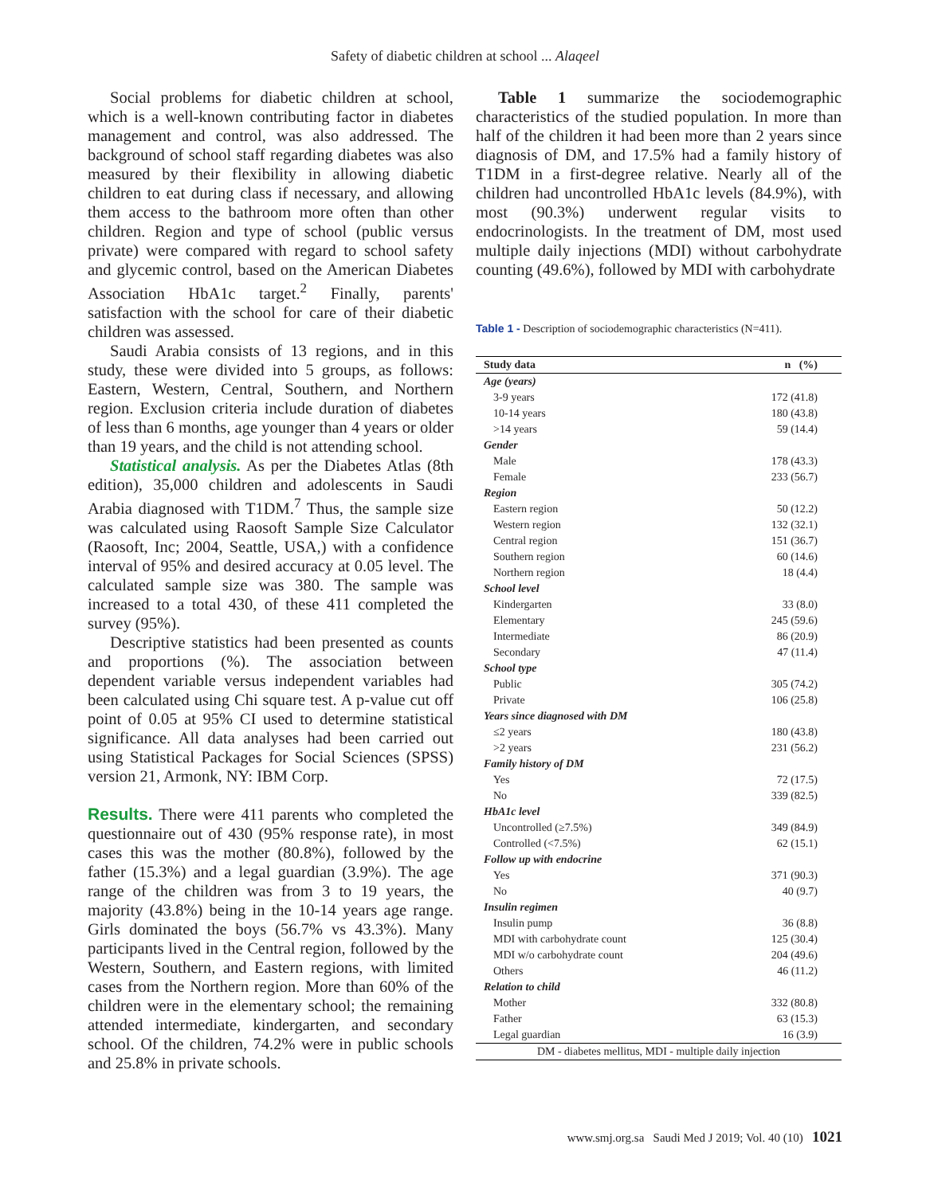Safety of diabetic children at school ... Alaqeel
Social problems for diabetic children at school, which is a well-known contributing factor in diabetes management and control, was also addressed. The background of school staff regarding diabetes was also measured by their flexibility in allowing diabetic children to eat during class if necessary, and allowing them access to the bathroom more often than other children. Region and type of school (public versus private) were compared with regard to school safety and glycemic control, based on the American Diabetes Association HbA1c target.<sup>2</sup> Finally, parents' satisfaction with the school for care of their diabetic children was assessed.
Saudi Arabia consists of 13 regions, and in this study, these were divided into 5 groups, as follows: Eastern, Western, Central, Southern, and Northern region. Exclusion criteria include duration of diabetes of less than 6 months, age younger than 4 years or older than 19 years, and the child is not attending school.
Statistical analysis. As per the Diabetes Atlas (8th edition), 35,000 children and adolescents in Saudi Arabia diagnosed with T1DM.<sup>7</sup> Thus, the sample size was calculated using Raosoft Sample Size Calculator (Raosoft, Inc; 2004, Seattle, USA,) with a confidence interval of 95% and desired accuracy at 0.05 level. The calculated sample size was 380. The sample was increased to a total 430, of these 411 completed the survey (95%).
Descriptive statistics had been presented as counts and proportions (%). The association between dependent variable versus independent variables had been calculated using Chi square test. A p-value cut off point of 0.05 at 95% CI used to determine statistical significance. All data analyses had been carried out using Statistical Packages for Social Sciences (SPSS) version 21, Armonk, NY: IBM Corp.
Results. There were 411 parents who completed the questionnaire out of 430 (95% response rate), in most cases this was the mother (80.8%), followed by the father (15.3%) and a legal guardian (3.9%). The age range of the children was from 3 to 19 years, the majority (43.8%) being in the 10-14 years age range. Girls dominated the boys (56.7% vs 43.3%). Many participants lived in the Central region, followed by the Western, Southern, and Eastern regions, with limited cases from the Northern region. More than 60% of the children were in the elementary school; the remaining attended intermediate, kindergarten, and secondary school. Of the children, 74.2% were in public schools and 25.8% in private schools.
Table 1 summarize the sociodemographic characteristics of the studied population. In more than half of the children it had been more than 2 years since diagnosis of DM, and 17.5% had a family history of T1DM in a first-degree relative. Nearly all of the children had uncontrolled HbA1c levels (84.9%), with most (90.3%) underwent regular visits to endocrinologists. In the treatment of DM, most used multiple daily injections (MDI) without carbohydrate counting (49.6%), followed by MDI with carbohydrate
Table 1 - Description of sociodemographic characteristics (N=411).
| Study data | n (%) |
| --- | --- |
| Age (years) | |
| 3-9 years | 172 (41.8) |
| 10-14 years | 180 (43.8) |
| >14 years | 59 (14.4) |
| Gender | |
| Male | 178 (43.3) |
| Female | 233 (56.7) |
| Region | |
| Eastern region | 50 (12.2) |
| Western region | 132 (32.1) |
| Central region | 151 (36.7) |
| Southern region | 60 (14.6) |
| Northern region | 18 (4.4) |
| School level | |
| Kindergarten | 33 (8.0) |
| Elementary | 245 (59.6) |
| Intermediate | 86 (20.9) |
| Secondary | 47 (11.4) |
| School type | |
| Public | 305 (74.2) |
| Private | 106 (25.8) |
| Years since diagnosed with DM | |
| ≤2 years | 180 (43.8) |
| >2 years | 231 (56.2) |
| Family history of DM | |
| Yes | 72 (17.5) |
| No | 339 (82.5) |
| HbA1c level | |
| Uncontrolled (≥7.5%) | 349 (84.9) |
| Controlled (<7.5%) | 62 (15.1) |
| Follow up with endocrine | |
| Yes | 371 (90.3) |
| No | 40 (9.7) |
| Insulin regimen | |
| Insulin pump | 36 (8.8) |
| MDI with carbohydrate count | 125 (30.4) |
| MDI w/o carbohydrate count | 204 (49.6) |
| Others | 46 (11.2) |
| Relation to child | |
| Mother | 332 (80.8) |
| Father | 63 (15.3) |
| Legal guardian | 16 (3.9) |
| DM - diabetes mellitus, MDI - multiple daily injection | |
www.smj.org.sa Saudi Med J 2019; Vol. 40 (10) 1021